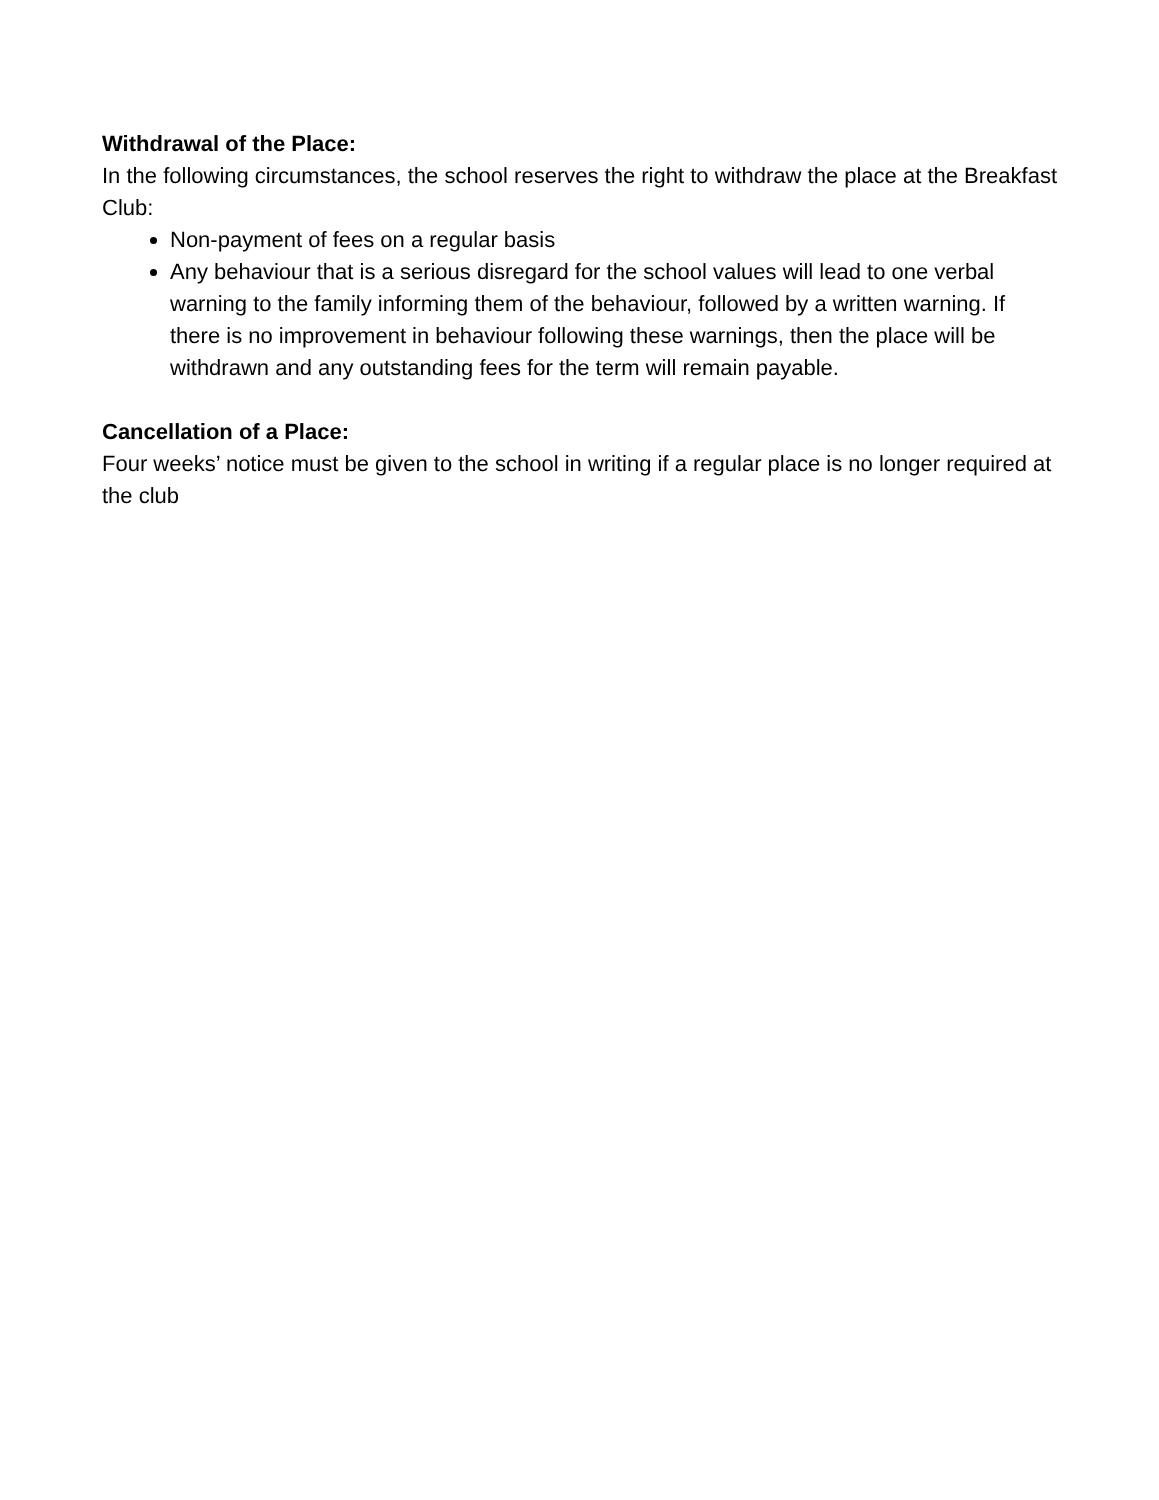Withdrawal of the Place:
In the following circumstances, the school reserves the right to withdraw the place at the Breakfast Club:
Non-payment of fees on a regular basis
Any behaviour that is a serious disregard for the school values will lead to one verbal warning to the family informing them of the behaviour, followed by a written warning. If there is no improvement in behaviour following these warnings, then the place will be withdrawn and any outstanding fees for the term will remain payable.
Cancellation of a Place:
Four weeks’ notice must be given to the school in writing if a regular place is no longer required at the club